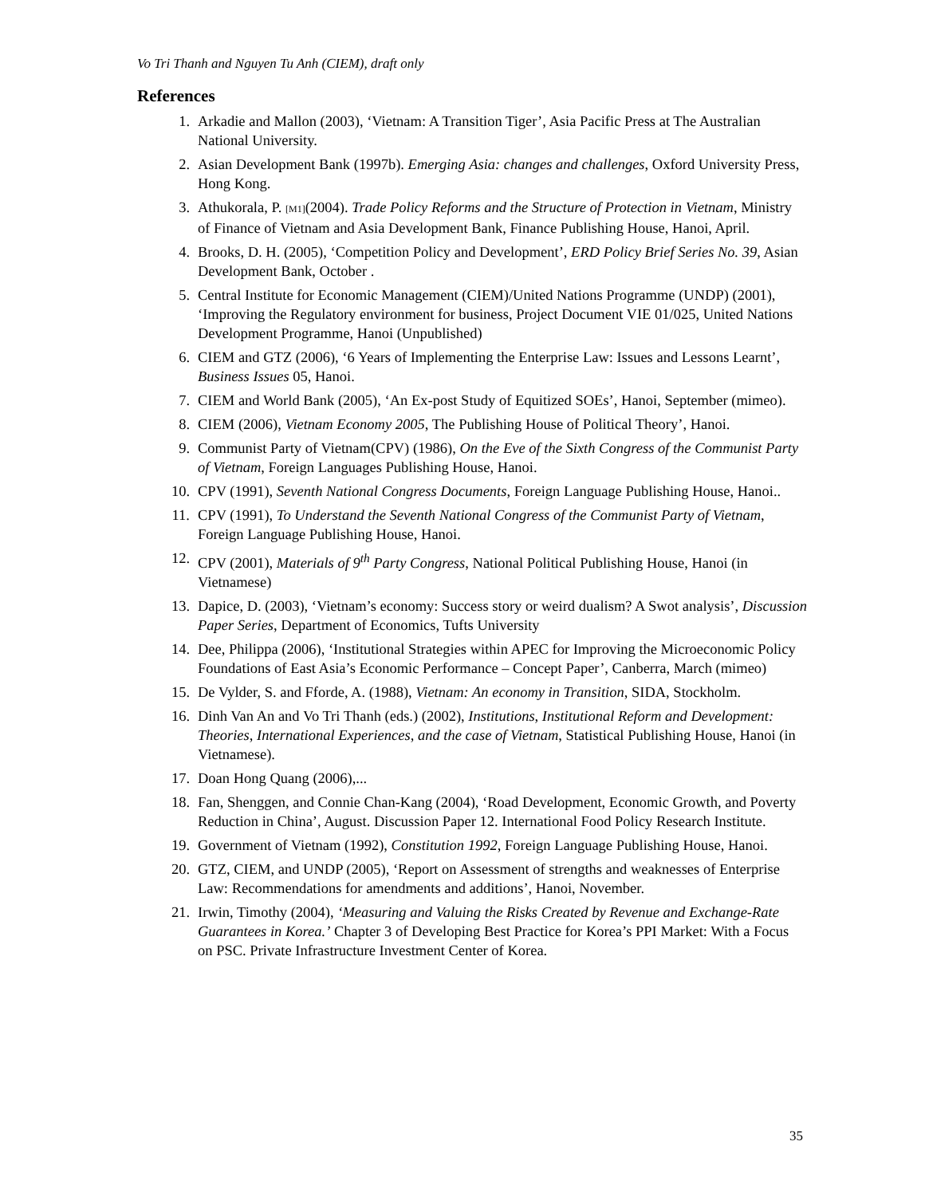Vo Tri Thanh and Nguyen Tu Anh (CIEM), draft only
References
1. Arkadie and Mallon (2003), ‘Vietnam: A Transition Tiger’, Asia Pacific Press at The Australian National University.
2. Asian Development Bank (1997b). Emerging Asia: changes and challenges, Oxford University Press, Hong Kong.
3. Athukorala, P. [M1](2004). Trade Policy Reforms and the Structure of Protection in Vietnam, Ministry of Finance of Vietnam and Asia Development Bank, Finance Publishing House, Hanoi, April.
4. Brooks, D. H. (2005), ‘Competition Policy and Development’, ERD Policy Brief Series No. 39, Asian Development Bank, October .
5. Central Institute for Economic Management (CIEM)/United Nations Programme (UNDP) (2001), ‘Improving the Regulatory environment for business, Project Document VIE 01/025, United Nations Development Programme, Hanoi (Unpublished)
6. CIEM and GTZ (2006), ‘6 Years of Implementing the Enterprise Law: Issues and Lessons Learnt’, Business Issues 05, Hanoi.
7. CIEM and World Bank (2005), ‘An Ex-post Study of Equitized SOEs’, Hanoi, September (mimeo).
8. CIEM (2006), Vietnam Economy 2005, The Publishing House of Political Theory’, Hanoi.
9. Communist Party of Vietnam(CPV) (1986), On the Eve of the Sixth Congress of the Communist Party of Vietnam, Foreign Languages Publishing House, Hanoi.
10. CPV (1991), Seventh National Congress Documents, Foreign Language Publishing House, Hanoi..
11. CPV (1991), To Understand the Seventh National Congress of the Communist Party of Vietnam, Foreign Language Publishing House, Hanoi.
12. CPV (2001), Materials of 9<sup>th</sup> Party Congress, National Political Publishing House, Hanoi (in Vietnamese)
13. Dapice, D. (2003), ‘Vietnam’s economy: Success story or weird dualism? A Swot analysis’, Discussion Paper Series, Department of Economics, Tufts University
14. Dee, Philippa (2006), ‘Institutional Strategies within APEC for Improving the Microeconomic Policy Foundations of East Asia’s Economic Performance – Concept Paper’, Canberra, March (mimeo)
15. De Vylder, S. and Fforde, A. (1988), Vietnam: An economy in Transition, SIDA, Stockholm.
16. Dinh Van An and Vo Tri Thanh (eds.) (2002), Institutions, Institutional Reform and Development: Theories, International Experiences, and the case of Vietnam, Statistical Publishing House, Hanoi (in Vietnamese).
17. Doan Hong Quang (2006),...
18. Fan, Shenggen, and Connie Chan-Kang (2004), ‘Road Development, Economic Growth, and Poverty Reduction in China’, August. Discussion Paper 12. International Food Policy Research Institute.
19. Government of Vietnam (1992), Constitution 1992, Foreign Language Publishing House, Hanoi.
20. GTZ, CIEM, and UNDP (2005), ‘Report on Assessment of strengths and weaknesses of Enterprise Law: Recommendations for amendments and additions’, Hanoi, November.
21. Irwin, Timothy (2004), ‘Measuring and Valuing the Risks Created by Revenue and Exchange-Rate Guarantees in Korea.’ Chapter 3 of Developing Best Practice for Korea’s PPI Market: With a Focus on PSC. Private Infrastructure Investment Center of Korea.
35